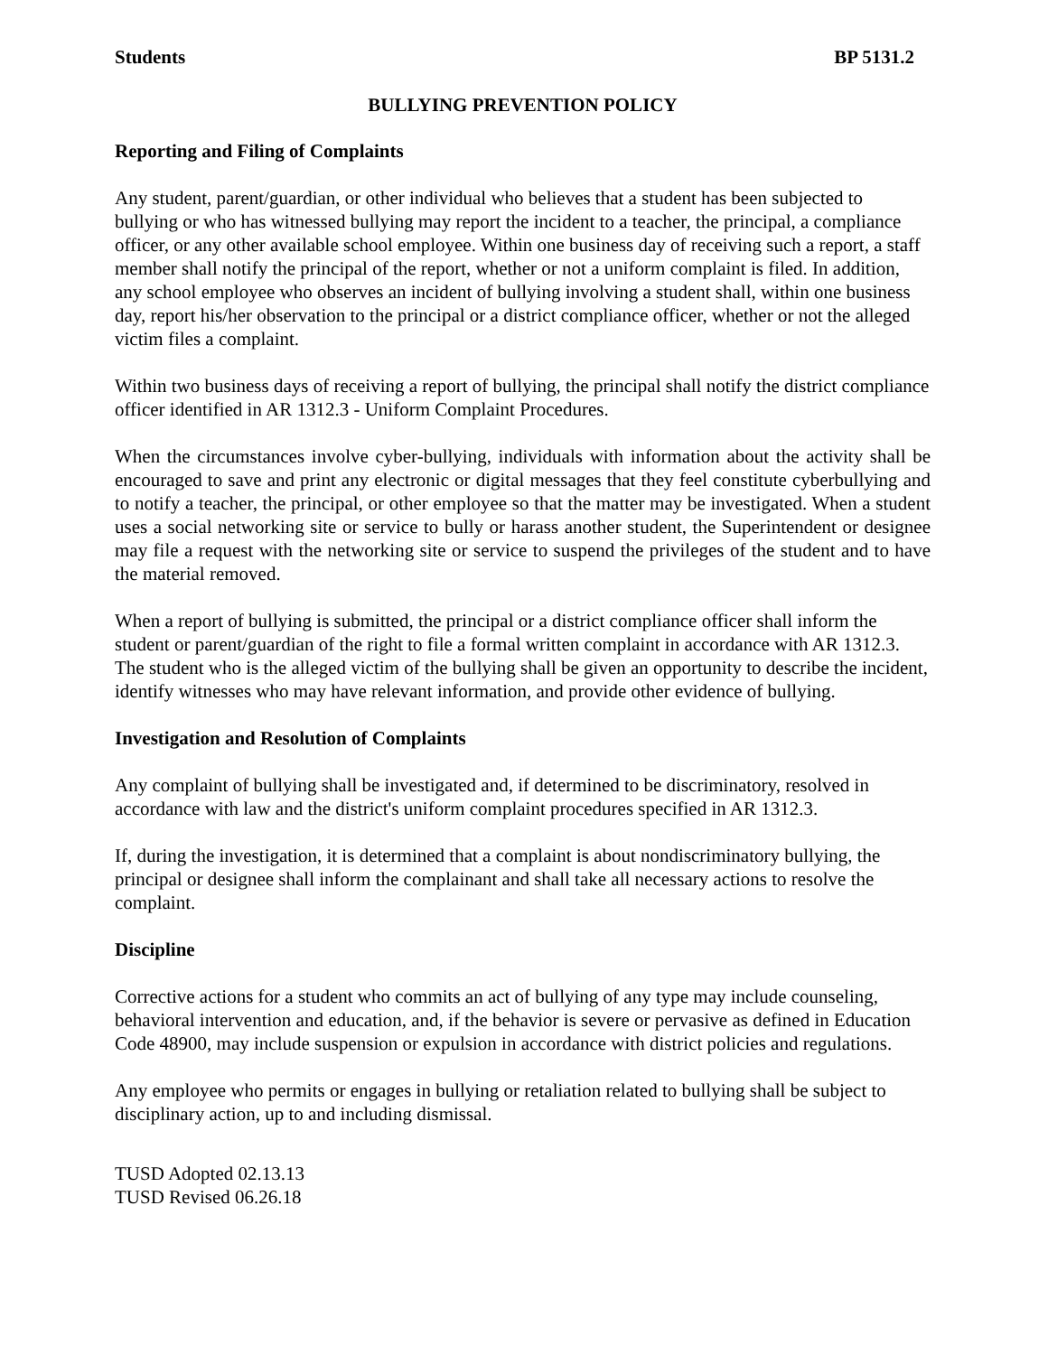Students BP 5131.2
BULLYING PREVENTION POLICY
Reporting and Filing of Complaints
Any student, parent/guardian, or other individual who believes that a student has been subjected to bullying or who has witnessed bullying may report the incident to a teacher, the principal, a compliance officer, or any other available school employee. Within one business day of receiving such a report, a staff member shall notify the principal of the report, whether or not a uniform complaint is filed. In addition, any school employee who observes an incident of bullying involving a student shall, within one business day, report his/her observation to the principal or a district compliance officer, whether or not the alleged victim files a complaint.
Within two business days of receiving a report of bullying, the principal shall notify the district compliance officer identified in AR 1312.3 - Uniform Complaint Procedures.
When the circumstances involve cyber-bullying, individuals with information about the activity shall be encouraged to save and print any electronic or digital messages that they feel constitute cyberbullying and to notify a teacher, the principal, or other employee so that the matter may be investigated. When a student uses a social networking site or service to bully or harass another student, the Superintendent or designee may file a request with the networking site or service to suspend the privileges of the student and to have the material removed.
When a report of bullying is submitted, the principal or a district compliance officer shall inform the student or parent/guardian of the right to file a formal written complaint in accordance with AR 1312.3. The student who is the alleged victim of the bullying shall be given an opportunity to describe the incident, identify witnesses who may have relevant information, and provide other evidence of bullying.
Investigation and Resolution of Complaints
Any complaint of bullying shall be investigated and, if determined to be discriminatory, resolved in accordance with law and the district's uniform complaint procedures specified in AR 1312.3.
If, during the investigation, it is determined that a complaint is about nondiscriminatory bullying, the principal or designee shall inform the complainant and shall take all necessary actions to resolve the complaint.
Discipline
Corrective actions for a student who commits an act of bullying of any type may include counseling, behavioral intervention and education, and, if the behavior is severe or pervasive as defined in Education Code 48900, may include suspension or expulsion in accordance with district policies and regulations.
Any employee who permits or engages in bullying or retaliation related to bullying shall be subject to disciplinary action, up to and including dismissal.
TUSD Adopted 02.13.13
TUSD Revised 06.26.18